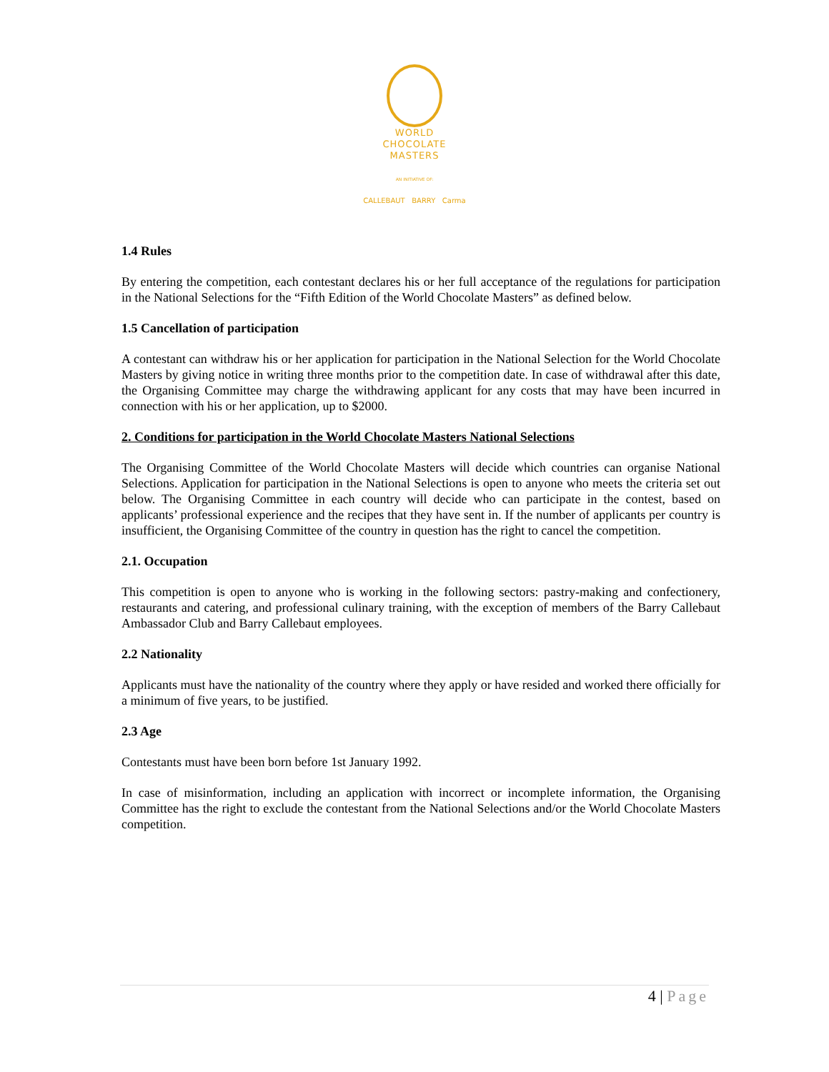WORLD
CHOCOLATE
MASTERS
AN INITIATIVE OF:
CALLEBAUT BARRY Carma
1.4 Rules
By entering the competition, each contestant declares his or her full acceptance of the regulations for participation in the National Selections for the “Fifth Edition of the World Chocolate Masters” as defined below.
1.5 Cancellation of participation
A contestant can withdraw his or her application for participation in the National Selection for the World Chocolate Masters by giving notice in writing three months prior to the competition date. In case of withdrawal after this date, the Organising Committee may charge the withdrawing applicant for any costs that may have been incurred in connection with his or her application, up to $2000.
2. Conditions for participation in the World Chocolate Masters National Selections
The Organising Committee of the World Chocolate Masters will decide which countries can organise National Selections. Application for participation in the National Selections is open to anyone who meets the criteria set out below. The Organising Committee in each country will decide who can participate in the contest, based on applicants’ professional experience and the recipes that they have sent in. If the number of applicants per country is insufficient, the Organising Committee of the country in question has the right to cancel the competition.
2.1. Occupation
This competition is open to anyone who is working in the following sectors: pastry-making and confectionery, restaurants and catering, and professional culinary training, with the exception of members of the Barry Callebaut Ambassador Club and Barry Callebaut employees.
2.2 Nationality
Applicants must have the nationality of the country where they apply or have resided and worked there officially for a minimum of five years, to be justified.
2.3 Age
Contestants must have been born before 1st January 1992.
In case of misinformation, including an application with incorrect or incomplete information, the Organising Committee has the right to exclude the contestant from the National Selections and/or the World Chocolate Masters competition.
4 | Page